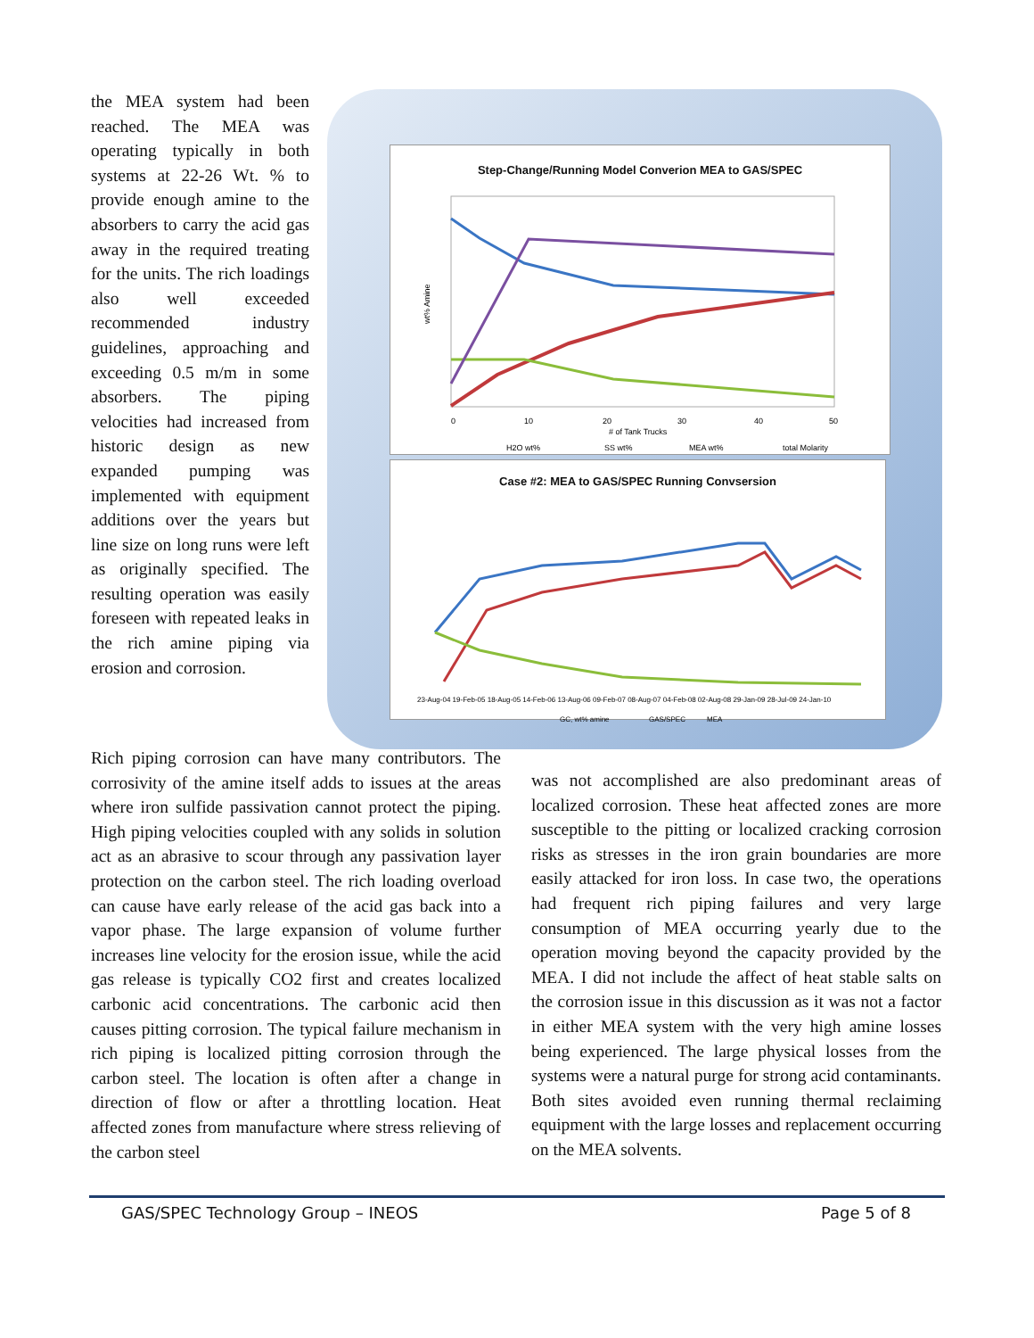the MEA system had been reached. The MEA was operating typically in both systems at 22-26 Wt. % to provide enough amine to the absorbers to carry the acid gas away in the required treating for the units. The rich loadings also well exceeded recommended industry guidelines, approaching and exceeding 0.5 m/m in some absorbers. The piping velocities had increased from historic design as new expanded pumping was implemented with equipment additions over the years but line size on long runs were left as originally specified. The resulting operation was easily foreseen with repeated leaks in the rich amine piping via erosion and corrosion.
Step-Change/Running Model Converion MEA to GAS/SPEC
wt% Amine
0
10
20
30
40
50
# of Tank Trucks
H2O wt%
SS wt%
MEA wt%
total Molarity
Case #2: MEA to GAS/SPEC Running Convsersion
23-Aug-04 19-Feb-05 18-Aug-05 14-Feb-06 13-Aug-06 09-Feb-07 08-Aug-07 04-Feb-08 02-Aug-08 29-Jan-09 28-Jul-09 24-Jan-10
GC, wt% amine
GAS/SPEC
MEA
Rich piping corrosion can have many contributors. The corrosivity of the amine itself adds to issues at the areas where iron sulfide passivation cannot protect the piping. High piping velocities coupled with any solids in solution act as an abrasive to scour through any passivation layer protection on the carbon steel. The rich loading overload can cause have early release of the acid gas back into a vapor phase. The large expansion of volume further increases line velocity for the erosion issue, while the acid gas release is typically CO2 first and creates localized carbonic acid concentrations. The carbonic acid then causes pitting corrosion. The typical failure mechanism in rich piping is localized pitting corrosion through the carbon steel. The location is often after a change in direction of flow or after a throttling location. Heat affected zones from manufacture where stress relieving of the carbon steel
was not accomplished are also predominant areas of localized corrosion. These heat affected zones are more susceptible to the pitting or localized cracking corrosion risks as stresses in the iron grain boundaries are more easily attacked for iron loss. In case two, the operations had frequent rich piping failures and very large consumption of MEA occurring yearly due to the operation moving beyond the capacity provided by the MEA. I did not include the affect of heat stable salts on the corrosion issue in this discussion as it was not a factor in either MEA system with the very high amine losses being experienced. The large physical losses from the systems were a natural purge for strong acid contaminants. Both sites avoided even running thermal reclaiming equipment with the large losses and replacement occurring on the MEA solvents.
GAS/SPEC Technology Group – INEOS Page 5 of 8